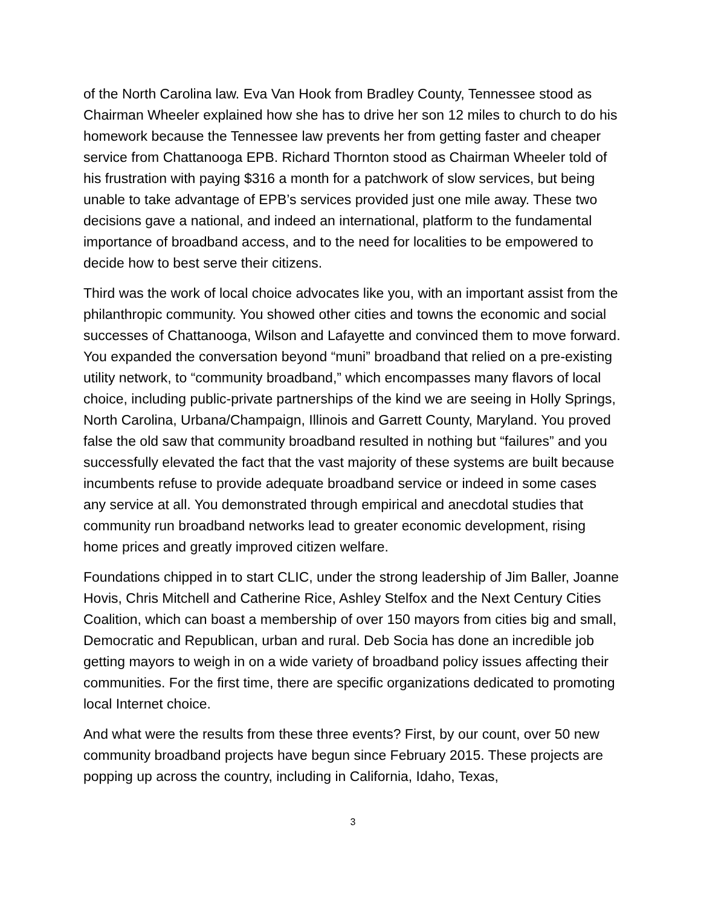of the North Carolina law. Eva Van Hook from Bradley County, Tennessee stood as Chairman Wheeler explained how she has to drive her son 12 miles to church to do his homework because the Tennessee law prevents her from getting faster and cheaper service from Chattanooga EPB. Richard Thornton stood as Chairman Wheeler told of his frustration with paying $316 a month for a patchwork of slow services, but being unable to take advantage of EPB’s services provided just one mile away. These two decisions gave a national, and indeed an international, platform to the fundamental importance of broadband access, and to the need for localities to be empowered to decide how to best serve their citizens.
Third was the work of local choice advocates like you, with an important assist from the philanthropic community. You showed other cities and towns the economic and social successes of Chattanooga, Wilson and Lafayette and convinced them to move forward. You expanded the conversation beyond “muni” broadband that relied on a pre-existing utility network, to “community broadband,” which encompasses many flavors of local choice, including public-private partnerships of the kind we are seeing in Holly Springs, North Carolina, Urbana/Champaign, Illinois and Garrett County, Maryland. You proved false the old saw that community broadband resulted in nothing but “failures” and you successfully elevated the fact that the vast majority of these systems are built because incumbents refuse to provide adequate broadband service or indeed in some cases any service at all. You demonstrated through empirical and anecdotal studies that community run broadband networks lead to greater economic development, rising home prices and greatly improved citizen welfare.
Foundations chipped in to start CLIC, under the strong leadership of Jim Baller, Joanne Hovis, Chris Mitchell and Catherine Rice, Ashley Stelfox and the Next Century Cities Coalition, which can boast a membership of over 150 mayors from cities big and small, Democratic and Republican, urban and rural. Deb Socia has done an incredible job getting mayors to weigh in on a wide variety of broadband policy issues affecting their communities. For the first time, there are specific organizations dedicated to promoting local Internet choice.
And what were the results from these three events? First, by our count, over 50 new community broadband projects have begun since February 2015. These projects are popping up across the country, including in California, Idaho, Texas,
3